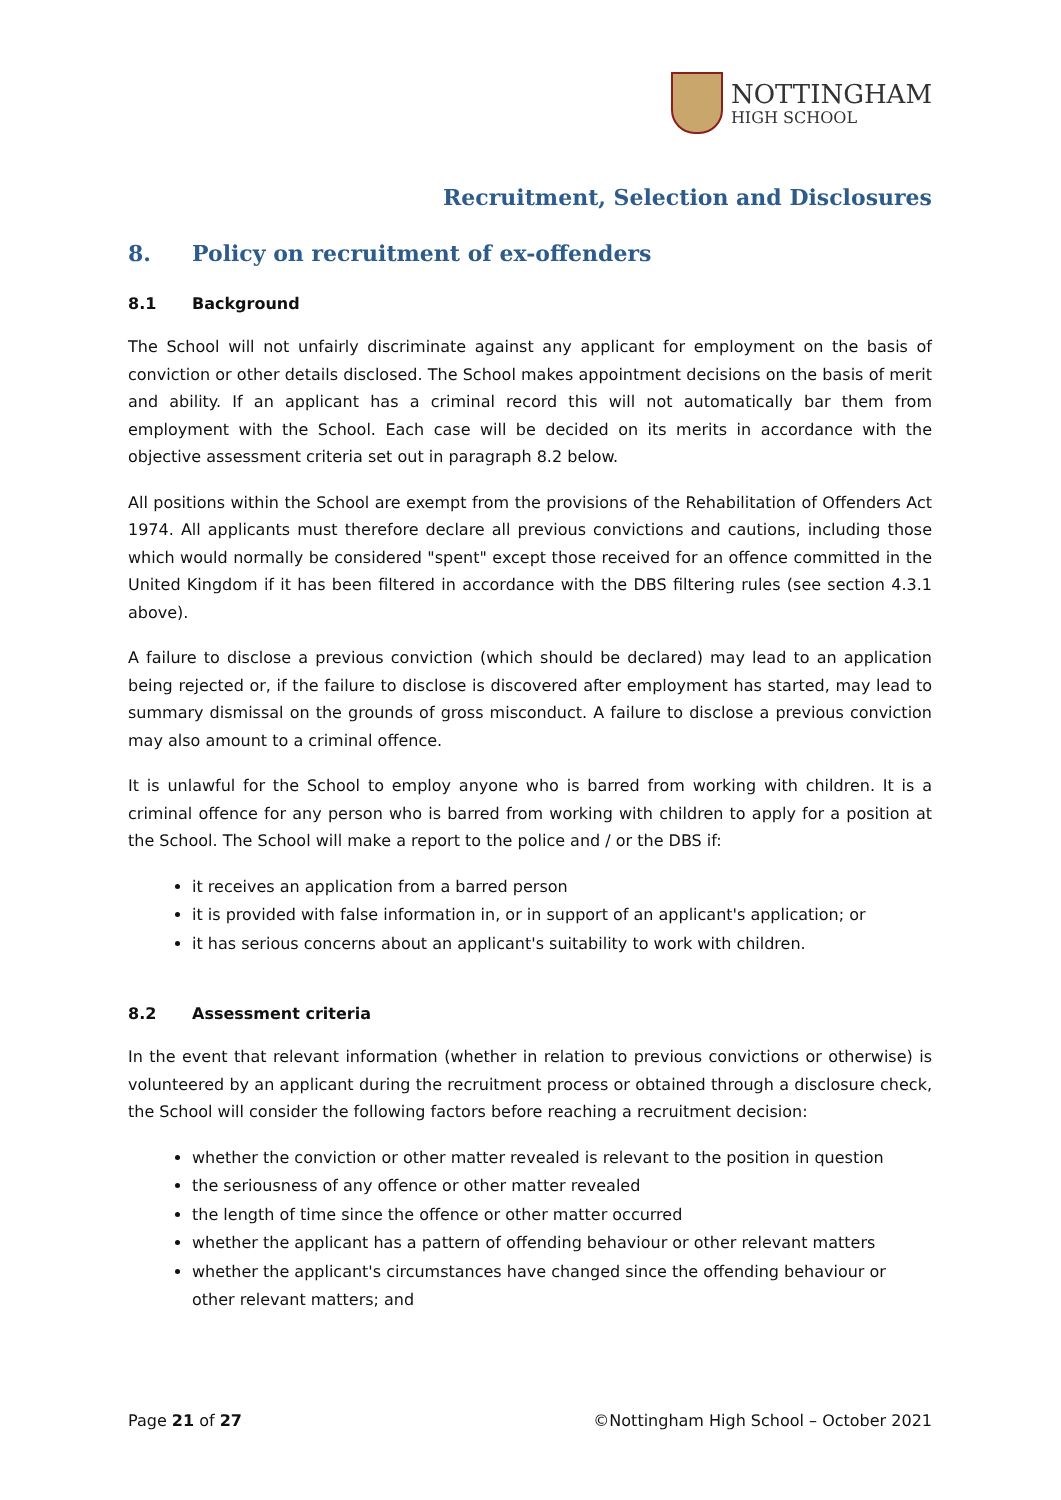NOTTINGHAM
HIGH SCHOOL
Recruitment, Selection and Disclosures
8. Policy on recruitment of ex-offenders
8.1 Background
The School will not unfairly discriminate against any applicant for employment on the basis of conviction or other details disclosed. The School makes appointment decisions on the basis of merit and ability. If an applicant has a criminal record this will not automatically bar them from employment with the School. Each case will be decided on its merits in accordance with the objective assessment criteria set out in paragraph 8.2 below.
All positions within the School are exempt from the provisions of the Rehabilitation of Offenders Act 1974. All applicants must therefore declare all previous convictions and cautions, including those which would normally be considered "spent" except those received for an offence committed in the United Kingdom if it has been filtered in accordance with the DBS filtering rules (see section 4.3.1 above).
A failure to disclose a previous conviction (which should be declared) may lead to an application being rejected or, if the failure to disclose is discovered after employment has started, may lead to summary dismissal on the grounds of gross misconduct. A failure to disclose a previous conviction may also amount to a criminal offence.
It is unlawful for the School to employ anyone who is barred from working with children. It is a criminal offence for any person who is barred from working with children to apply for a position at the School. The School will make a report to the police and / or the DBS if:
it receives an application from a barred person
it is provided with false information in, or in support of an applicant's application; or
it has serious concerns about an applicant's suitability to work with children.
8.2 Assessment criteria
In the event that relevant information (whether in relation to previous convictions or otherwise) is volunteered by an applicant during the recruitment process or obtained through a disclosure check, the School will consider the following factors before reaching a recruitment decision:
whether the conviction or other matter revealed is relevant to the position in question
the seriousness of any offence or other matter revealed
the length of time since the offence or other matter occurred
whether the applicant has a pattern of offending behaviour or other relevant matters
whether the applicant's circumstances have changed since the offending behaviour or other relevant matters; and
Page 21 of 27 ©Nottingham High School – October 2021